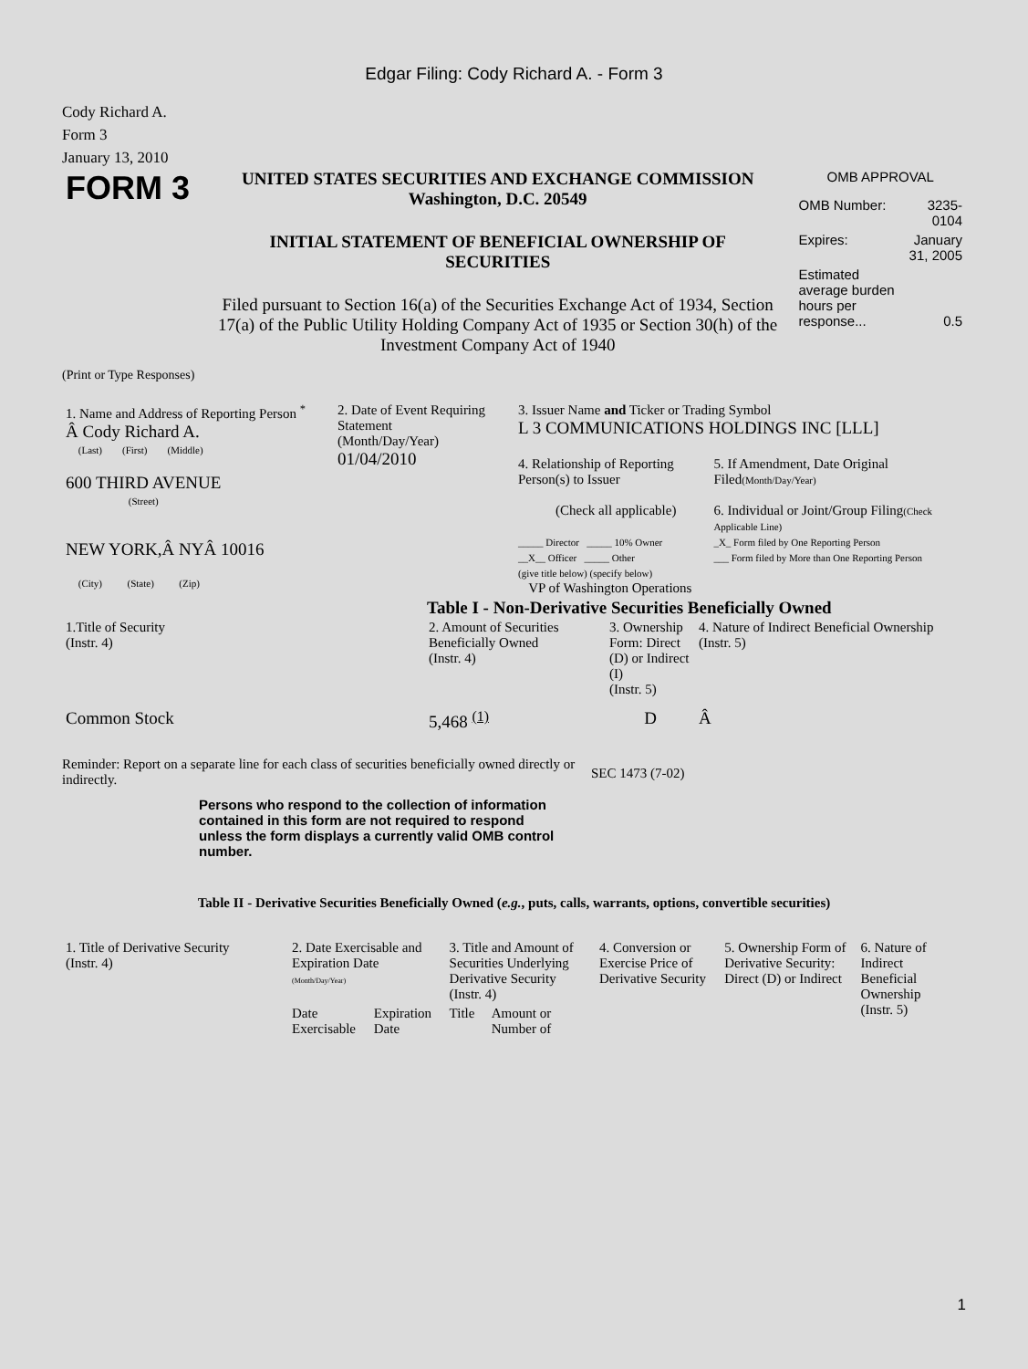Edgar Filing: Cody Richard A. - Form 3
Cody Richard A.
Form 3
January 13, 2010
FORM 3
UNITED STATES SECURITIES AND EXCHANGE COMMISSION
Washington, D.C. 20549
INITIAL STATEMENT OF BENEFICIAL OWNERSHIP OF SECURITIES
Filed pursuant to Section 16(a) of the Securities Exchange Act of 1934, Section 17(a) of the Public Utility Holding Company Act of 1935 or Section 30(h) of the Investment Company Act of 1940
OMB APPROVAL
| OMB Number: | 3235-0104 |
| Expires: | January 31, 2005 |
| Estimated average burden hours per response... | 0.5 |
(Print or Type Responses)
| 1. Name and Address of Reporting Person <sup>*</sup> Â Cody Richard A. (Last) (First) (Middle) 600 THIRD AVENUE (Street) NEW YORK,Â NYÂ 10016 (City) (State) (Zip) | 2. Date of Event Requiring Statement (Month/Day/Year) 01/04/2010 | 3. Issuer Name and Ticker or Trading Symbol L 3 COMMUNICATIONS HOLDINGS INC [LLL] 4. Relationship of Reporting Person(s) to Issuer (Check all applicable) _____ Director _____ 10% Owner __X__ Officer _____ Other (give title below) (specify below) VP of Washington Operations 5. If Amendment, Date Original Filed (Month/Day/Year) 6. Individual or Joint/Group Filing (Check Applicable Line) _X_ Form filed by One Reporting Person ___ Form filed by More than One Reporting Person |
Table I - Non-Derivative Securities Beneficially Owned
| 1.Title of Security (Instr. 4) | 2. Amount of Securities Beneficially Owned (Instr. 4) | 3. Ownership Form: Direct (D) or Indirect (I) (Instr. 5) | 4. Nature of Indirect Beneficial Ownership (Instr. 5) |
| --- | --- | --- | --- |
| Common Stock | 5,468 <sup>(1)</sup> | D | Â |
Reminder: Report on a separate line for each class of securities beneficially owned directly or indirectly.
SEC 1473 (7-02)
Persons who respond to the collection of information contained in this form are not required to respond unless the form displays a currently valid OMB control number.
Table II - Derivative Securities Beneficially Owned (e.g., puts, calls, warrants, options, convertible securities)
| 1. Title of Derivative Security (Instr. 4) | 2. Date Exercisable and Expiration Date (Month/Day/Year) | | 3. Title and Amount of Securities Underlying Derivative Security (Instr. 4) | | 4. Conversion or Exercise Price of Derivative Security | 5. Ownership Form of Derivative Security: Direct (D) or Indirect | 6. Nature of Indirect Beneficial Ownership (Instr. 5) |
| --- | --- | --- | --- | --- | --- | --- | --- |
| | Date Exercisable | Expiration Date | Title | Amount or Number of | | | |
1